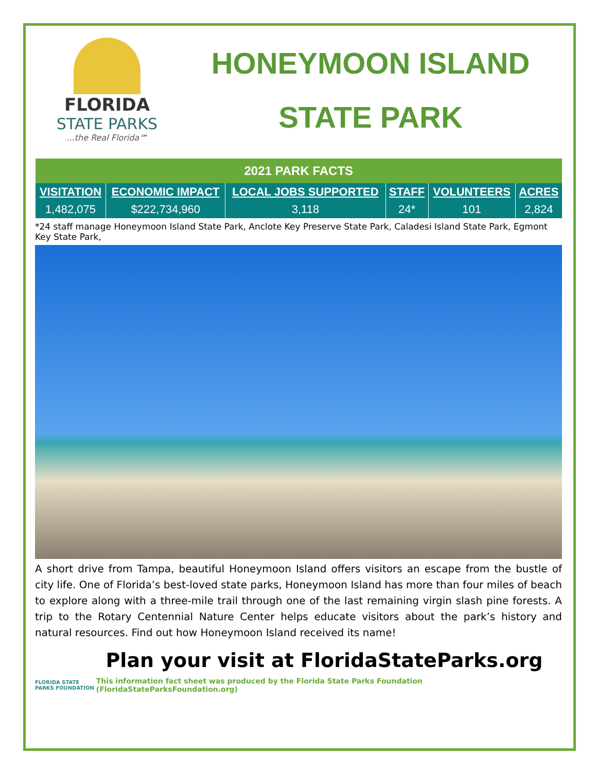FLORIDA
STATE PARKS...the Real Florida℠
HONEYMOON ISLAND
STATE PARK
| 2021 PARK FACTS | | | | | |
| --- | --- | --- | --- | --- | --- |
| VISITATION | ECONOMIC IMPACT | LOCAL JOBS SUPPORTED | STAFF | VOLUNTEERS | ACRES |
| 1,482,075 | $222,734,960 | 3,118 | 24* | 101 | 2,824 |
*24 staff manage Honeymoon Island State Park, Anclote Key Preserve State Park, Caladesi Island State Park, Egmont Key State Park,
A short drive from Tampa, beautiful Honeymoon Island offers visitors an escape from the bustle of city life. One of Florida’s best-loved state parks, Honeymoon Island has more than four miles of beach to explore along with a three-mile trail through one of the last remaining virgin slash pine forests. A trip to the Rotary Centennial Nature Center helps educate visitors about the park’s history and natural resources. Find out how Honeymoon Island received its name!
Plan your visit at FloridaStateParks.org
FLORIDA STATE PARKS FOUNDATION
This information fact sheet was produced by the Florida State Parks Foundation (FloridaStateParksFoundation.org)